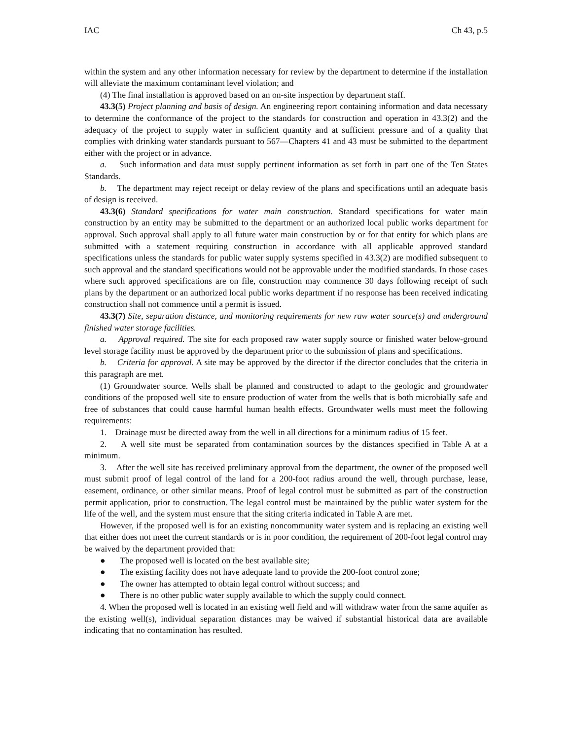IAC Ch 43, p.5
within the system and any other information necessary for review by the department to determine if the installation will alleviate the maximum contaminant level violation; and
(4) The final installation is approved based on an on-site inspection by department staff.
43.3(5) Project planning and basis of design. An engineering report containing information and data necessary to determine the conformance of the project to the standards for construction and operation in 43.3(2) and the adequacy of the project to supply water in sufficient quantity and at sufficient pressure and of a quality that complies with drinking water standards pursuant to 567—Chapters 41 and 43 must be submitted to the department either with the project or in advance.
a. Such information and data must supply pertinent information as set forth in part one of the Ten States Standards.
b. The department may reject receipt or delay review of the plans and specifications until an adequate basis of design is received.
43.3(6) Standard specifications for water main construction. Standard specifications for water main construction by an entity may be submitted to the department or an authorized local public works department for approval. Such approval shall apply to all future water main construction by or for that entity for which plans are submitted with a statement requiring construction in accordance with all applicable approved standard specifications unless the standards for public water supply systems specified in 43.3(2) are modified subsequent to such approval and the standard specifications would not be approvable under the modified standards. In those cases where such approved specifications are on file, construction may commence 30 days following receipt of such plans by the department or an authorized local public works department if no response has been received indicating construction shall not commence until a permit is issued.
43.3(7) Site, separation distance, and monitoring requirements for new raw water source(s) and underground finished water storage facilities.
a. Approval required. The site for each proposed raw water supply source or finished water below-ground level storage facility must be approved by the department prior to the submission of plans and specifications.
b. Criteria for approval. A site may be approved by the director if the director concludes that the criteria in this paragraph are met.
(1) Groundwater source. Wells shall be planned and constructed to adapt to the geologic and groundwater conditions of the proposed well site to ensure production of water from the wells that is both microbially safe and free of substances that could cause harmful human health effects. Groundwater wells must meet the following requirements:
1. Drainage must be directed away from the well in all directions for a minimum radius of 15 feet.
2. A well site must be separated from contamination sources by the distances specified in Table A at a minimum.
3. After the well site has received preliminary approval from the department, the owner of the proposed well must submit proof of legal control of the land for a 200-foot radius around the well, through purchase, lease, easement, ordinance, or other similar means. Proof of legal control must be submitted as part of the construction permit application, prior to construction. The legal control must be maintained by the public water system for the life of the well, and the system must ensure that the siting criteria indicated in Table A are met.
However, if the proposed well is for an existing noncommunity water system and is replacing an existing well that either does not meet the current standards or is in poor condition, the requirement of 200-foot legal control may be waived by the department provided that:
● The proposed well is located on the best available site;
● The existing facility does not have adequate land to provide the 200-foot control zone;
● The owner has attempted to obtain legal control without success; and
● There is no other public water supply available to which the supply could connect.
4. When the proposed well is located in an existing well field and will withdraw water from the same aquifer as the existing well(s), individual separation distances may be waived if substantial historical data are available indicating that no contamination has resulted.